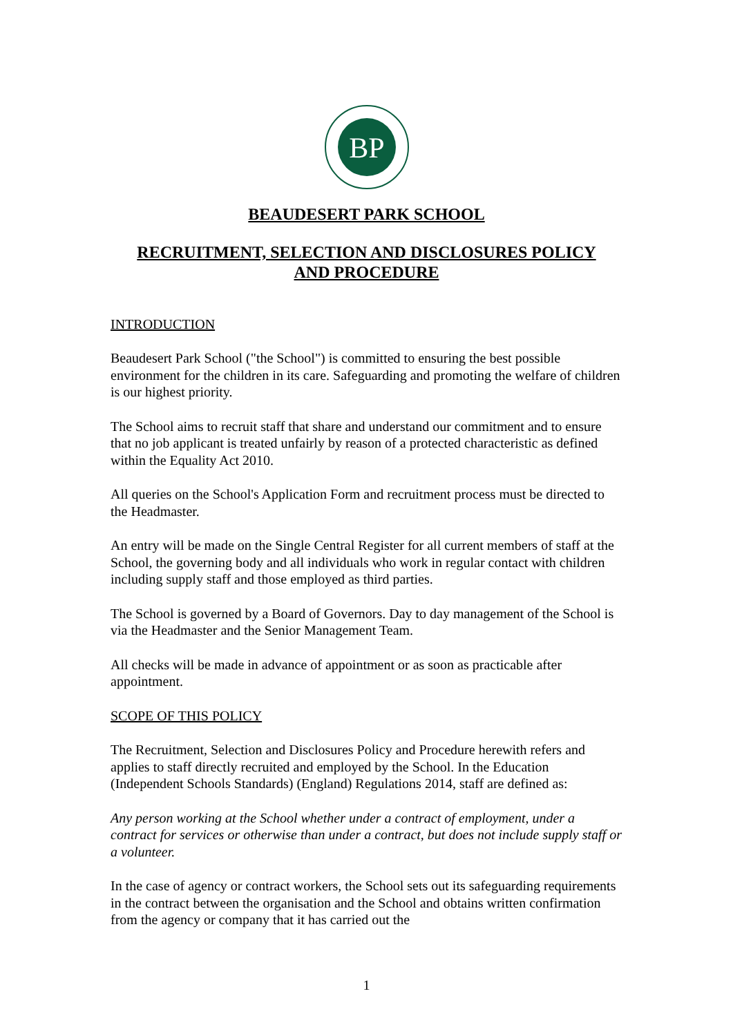BP
BEAUDESERT PARK SCHOOL
RECRUITMENT, SELECTION AND DISCLOSURES POLICY
AND PROCEDURE
INTRODUCTION
Beaudesert Park School ("the School") is committed to ensuring the best possible environment for the children in its care. Safeguarding and promoting the welfare of children is our highest priority.
The School aims to recruit staff that share and understand our commitment and to ensure that no job applicant is treated unfairly by reason of a protected characteristic as defined within the Equality Act 2010.
All queries on the School's Application Form and recruitment process must be directed to the Headmaster.
An entry will be made on the Single Central Register for all current members of staff at the School, the governing body and all individuals who work in regular contact with children including supply staff and those employed as third parties.
The School is governed by a Board of Governors. Day to day management of the School is via the Headmaster and the Senior Management Team.
All checks will be made in advance of appointment or as soon as practicable after appointment.
SCOPE OF THIS POLICY
The Recruitment, Selection and Disclosures Policy and Procedure herewith refers and applies to staff directly recruited and employed by the School. In the Education (Independent Schools Standards) (England) Regulations 2014, staff are defined as:
Any person working at the School whether under a contract of employment, under a contract for services or otherwise than under a contract, but does not include supply staff or a volunteer.
In the case of agency or contract workers, the School sets out its safeguarding requirements in the contract between the organisation and the School and obtains written confirmation from the agency or company that it has carried out the
1